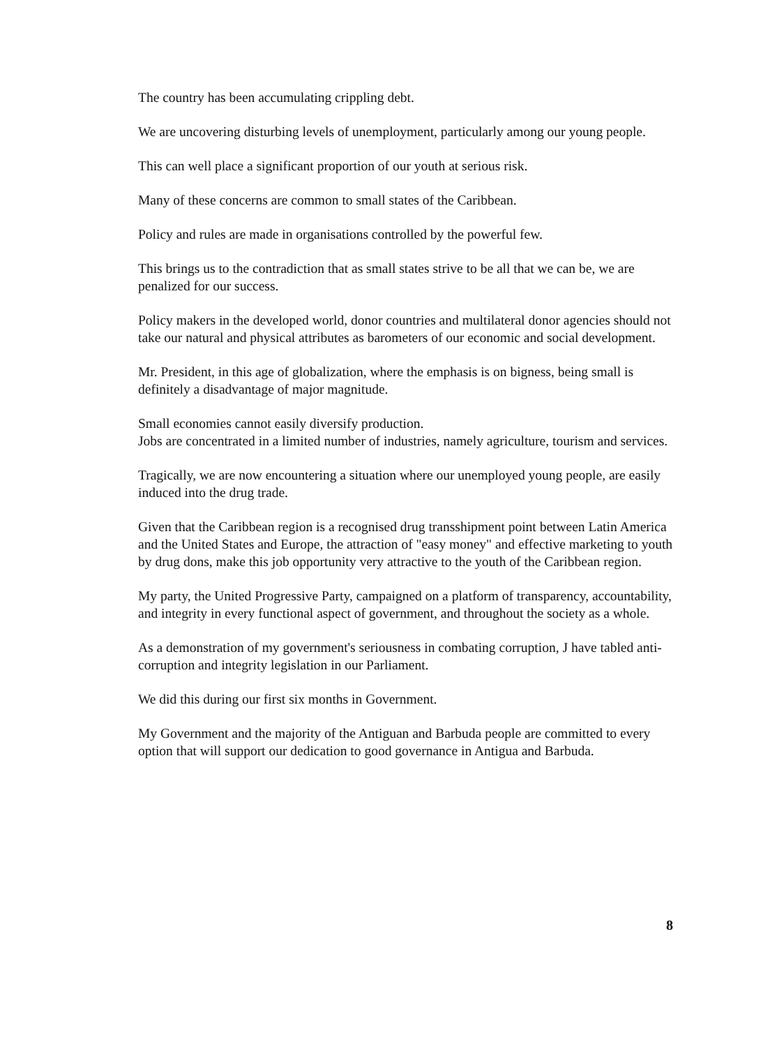The country has been accumulating crippling debt.
We are uncovering disturbing levels of unemployment, particularly among our young people.
This can well place a significant proportion of our youth at serious risk.
Many of these concerns are common to small states of the Caribbean.
Policy and rules are made in organisations controlled by the powerful few.
This brings us to the contradiction that as small states strive to be all that we can be, we are penalized for our success.
Policy makers in the developed world, donor countries and multilateral donor agencies should not take our natural and physical attributes as barometers of our economic and social development.
Mr. President, in this age of globalization, where the emphasis is on bigness, being small is definitely a disadvantage of major magnitude.
Small economies cannot easily diversify production.
Jobs are concentrated in a limited number of industries, namely agriculture, tourism and services.
Tragically, we are now encountering a situation where our unemployed young people, are easily induced into the drug trade.
Given that the Caribbean region is a recognised drug transshipment point between Latin America and the United States and Europe, the attraction of "easy money" and effective marketing to youth by drug dons, make this job opportunity very attractive to the youth of the Caribbean region.
My party, the United Progressive Party, campaigned on a platform of transparency, accountability, and integrity in every functional aspect of government, and throughout the society as a whole.
As a demonstration of my government's seriousness in combating corruption, J have tabled anti-corruption and integrity legislation in our Parliament.
We did this during our first six months in Government.
My Government and the majority of the Antiguan and Barbuda people are committed to every option that will support our dedication to good governance in Antigua and Barbuda.
8